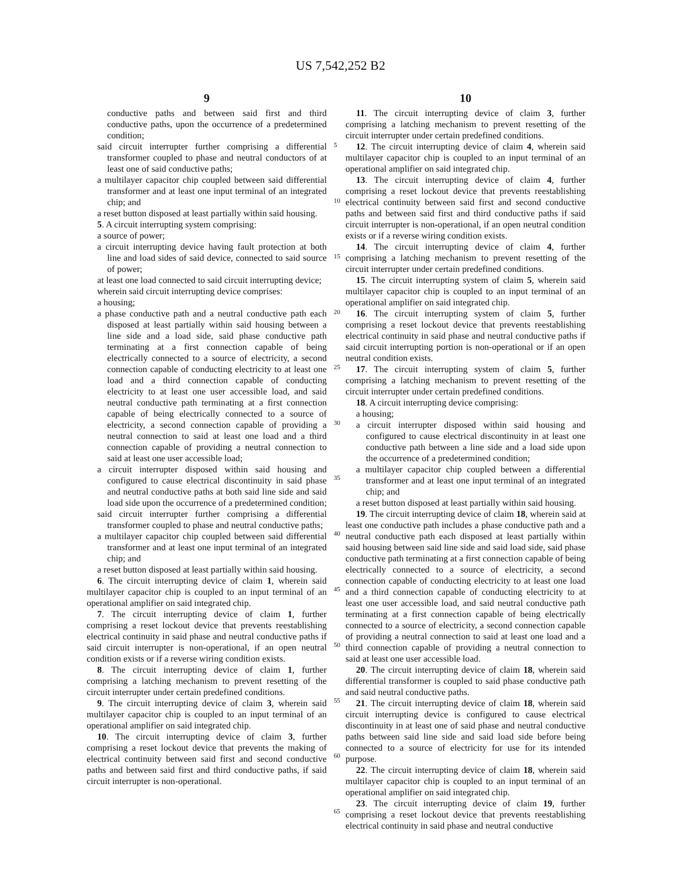US 7,542,252 B2
9
conductive paths and between said first and third conductive paths, upon the occurrence of a predetermined condition;
said circuit interrupter further comprising a differential transformer coupled to phase and neutral conductors of at least one of said conductive paths;
a multilayer capacitor chip coupled between said differential transformer and at least one input terminal of an integrated chip; and
a reset button disposed at least partially within said housing.
5. A circuit interrupting system comprising:
a source of power;
a circuit interrupting device having fault protection at both line and load sides of said device, connected to said source of power;
at least one load connected to said circuit interrupting device;
wherein said circuit interrupting device comprises:
a housing;
a phase conductive path and a neutral conductive path each disposed at least partially within said housing between a line side and a load side, said phase conductive path terminating at a first connection capable of being electrically connected to a source of electricity, a second connection capable of conducting electricity to at least one load and a third connection capable of conducting electricity to at least one user accessible load, and said neutral conductive path terminating at a first connection capable of being electrically connected to a source of electricity, a second connection capable of providing a neutral connection to said at least one load and a third connection capable of providing a neutral connection to said at least one user accessible load;
a circuit interrupter disposed within said housing and configured to cause electrical discontinuity in said phase and neutral conductive paths at both said line side and said load side upon the occurrence of a predetermined condition;
said circuit interrupter further comprising a differential transformer coupled to phase and neutral conductive paths;
a multilayer capacitor chip coupled between said differential transformer and at least one input terminal of an integrated chip; and
a reset button disposed at least partially within said housing.
6. The circuit interrupting device of claim 1, wherein said multilayer capacitor chip is coupled to an input terminal of an operational amplifier on said integrated chip.
7. The circuit interrupting device of claim 1, further comprising a reset lockout device that prevents reestablishing electrical continuity in said phase and neutral conductive paths if said circuit interrupter is non-operational, if an open neutral condition exists or if a reverse wiring condition exists.
8. The circuit interrupting device of claim 1, further comprising a latching mechanism to prevent resetting of the circuit interrupter under certain predefined conditions.
9. The circuit interrupting device of claim 3, wherein said multilayer capacitor chip is coupled to an input terminal of an operational amplifier on said integrated chip.
10. The circuit interrupting device of claim 3, further comprising a reset lockout device that prevents the making of electrical continuity between said first and second conductive paths and between said first and third conductive paths, if said circuit interrupter is non-operational.
10
11. The circuit interrupting device of claim 3, further comprising a latching mechanism to prevent resetting of the circuit interrupter under certain predefined conditions.
12. The circuit interrupting device of claim 4, wherein said multilayer capacitor chip is coupled to an input terminal of an operational amplifier on said integrated chip.
13. The circuit interrupting device of claim 4, further comprising a reset lockout device that prevents reestablishing electrical continuity between said first and second conductive paths and between said first and third conductive paths if said circuit interrupter is non-operational, if an open neutral condition exists or if a reverse wiring condition exists.
14. The circuit interrupting device of claim 4, further comprising a latching mechanism to prevent resetting of the circuit interrupter under certain predefined conditions.
15. The circuit interrupting system of claim 5, wherein said multilayer capacitor chip is coupled to an input terminal of an operational amplifier on said integrated chip.
16. The circuit interrupting system of claim 5, further comprising a reset lockout device that prevents reestablishing electrical continuity in said phase and neutral conductive paths if said circuit interrupting portion is non-operational or if an open neutral condition exists.
17. The circuit interrupting system of claim 5, further comprising a latching mechanism to prevent resetting of the circuit interrupter under certain predefined conditions.
18. A circuit interrupting device comprising:
a housing;
a circuit interrupter disposed within said housing and configured to cause electrical discontinuity in at least one conductive path between a line side and a load side upon the occurrence of a predetermined condition;
a multilayer capacitor chip coupled between a differential transformer and at least one input terminal of an integrated chip; and
a reset button disposed at least partially within said housing.
19. The circuit interrupting device of claim 18, wherein said at least one conductive path includes a phase conductive path and a neutral conductive path each disposed at least partially within said housing between said line side and said load side, said phase conductive path terminating at a first connection capable of being electrically connected to a source of electricity, a second connection capable of conducting electricity to at least one load and a third connection capable of conducting electricity to at least one user accessible load, and said neutral conductive path terminating at a first connection capable of being electrically connected to a source of electricity, a second connection capable of providing a neutral connection to said at least one load and a third connection capable of providing a neutral connection to said at least one user accessible load.
20. The circuit interrupting device of claim 18, wherein said differential transformer is coupled to said phase conductive path and said neutral conductive paths.
21. The circuit interrupting device of claim 18, wherein said circuit interrupting device is configured to cause electrical discontinuity in at least one of said phase and neutral conductive paths between said line side and said load side before being connected to a source of electricity for use for its intended purpose.
22. The circuit interrupting device of claim 18, wherein said multilayer capacitor chip is coupled to an input terminal of an operational amplifier on said integrated chip.
23. The circuit interrupting device of claim 19, further comprising a reset lockout device that prevents reestablishing electrical continuity in said phase and neutral conductive
5
10
15
20
25
30
35
40
45
50
55
60
65